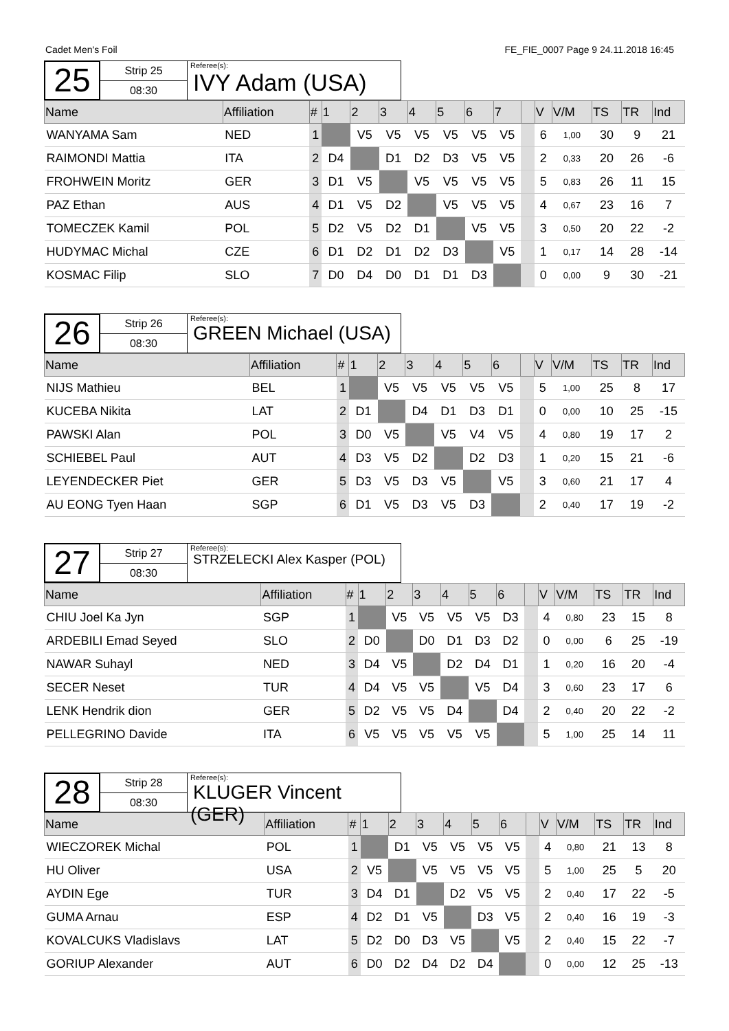Cadet Men's Foil FE_FIE_0007 Page 9 24.11.2018 16:45
25
Strip 25
08:30
Referee(s):
IVY Adam (USA)
| Name | Affiliation | # | 1 | 2 | 3 | 4 | 5 | 6 | 7 | | V | V/M | TS | TR | Ind |
| --- | --- | --- | --- | --- | --- | --- | --- | --- | --- | --- | --- | --- | --- | --- | --- |
| WANYAMA Sam | NED | 1 | | V5 | V5 | V5 | V5 | V5 | V5 | | 6 | 1,00 | 30 | 9 | 21 |
| RAIMONDI Mattia | ITA | 2 | D4 | | D1 | D2 | D3 | V5 | V5 | | 2 | 0,33 | 20 | 26 | -6 |
| FROHWEIN Moritz | GER | 3 | D1 | V5 | | V5 | V5 | V5 | V5 | | 5 | 0,83 | 26 | 11 | 15 |
| PAZ Ethan | AUS | 4 | D1 | V5 | D2 | | V5 | V5 | V5 | | 4 | 0,67 | 23 | 16 | 7 |
| TOMECZEK Kamil | POL | 5 | D2 | V5 | D2 | D1 | | V5 | V5 | | 3 | 0,50 | 20 | 22 | -2 |
| HUDYMAC Michal | CZE | 6 | D1 | D2 | D1 | D2 | D3 | | V5 | | 1 | 0,17 | 14 | 28 | -14 |
| KOSMAC Filip | SLO | 7 | D0 | D4 | D0 | D1 | D1 | D3 | | | 0 | 0,00 | 9 | 30 | -21 |
26
Strip 26
08:30
Referee(s):
GREEN Michael (USA)
| Name | Affiliation | # | 1 | 2 | 3 | 4 | 5 | 6 | | V | V/M | TS | TR | Ind |
| --- | --- | --- | --- | --- | --- | --- | --- | --- | --- | --- | --- | --- | --- | --- |
| NIJS Mathieu | BEL | 1 | | V5 | V5 | V5 | V5 | V5 | | 5 | 1,00 | 25 | 8 | 17 |
| KUCEBA Nikita | LAT | 2 | D1 | | D4 | D1 | D3 | D1 | | 0 | 0,00 | 10 | 25 | -15 |
| PAWSKI Alan | POL | 3 | D0 | V5 | | V5 | V4 | V5 | | 4 | 0,80 | 19 | 17 | 2 |
| SCHIEBEL Paul | AUT | 4 | D3 | V5 | D2 | | D2 | D3 | | 1 | 0,20 | 15 | 21 | -6 |
| LEYENDECKER Piet | GER | 5 | D3 | V5 | D3 | V5 | | V5 | | 3 | 0,60 | 21 | 17 | 4 |
| AU EONG Tyen Haan | SGP | 6 | D1 | V5 | D3 | V5 | D3 | | | 2 | 0,40 | 17 | 19 | -2 |
27
Strip 27
08:30
Referee(s):
STRZELECKI Alex Kasper (POL)
| Name | Affiliation | # | 1 | 2 | 3 | 4 | 5 | 6 | | V | V/M | TS | TR | Ind |
| --- | --- | --- | --- | --- | --- | --- | --- | --- | --- | --- | --- | --- | --- | --- |
| CHIU Joel Ka Jyn | SGP | 1 | | V5 | V5 | V5 | V5 | D3 | | 4 | 0,80 | 23 | 15 | 8 |
| ARDEBILI Emad Seyed | SLO | 2 | D0 | | D0 | D1 | D3 | D2 | | 0 | 0,00 | 6 | 25 | -19 |
| NAWAR Suhayl | NED | 3 | D4 | V5 | | D2 | D4 | D1 | | 1 | 0,20 | 16 | 20 | -4 |
| SECER Neset | TUR | 4 | D4 | V5 | V5 | | V5 | D4 | | 3 | 0,60 | 23 | 17 | 6 |
| LENK Hendrik dion | GER | 5 | D2 | V5 | V5 | D4 | | D4 | | 2 | 0,40 | 20 | 22 | -2 |
| PELLEGRINO Davide | ITA | 6 | V5 | V5 | V5 | V5 | V5 | | | 5 | 1,00 | 25 | 14 | 11 |
28
Strip 28
08:30
Referee(s):
KLUGER Vincent (GER)
| Name | Affiliation | # | 1 | 2 | 3 | 4 | 5 | 6 | | V | V/M | TS | TR | Ind |
| --- | --- | --- | --- | --- | --- | --- | --- | --- | --- | --- | --- | --- | --- | --- |
| WIECZOREK Michal | POL | 1 | | D1 | V5 | V5 | V5 | V5 | | 4 | 0,80 | 21 | 13 | 8 |
| HU Oliver | USA | 2 | V5 | | V5 | V5 | V5 | V5 | | 5 | 1,00 | 25 | 5 | 20 |
| AYDIN Ege | TUR | 3 | D4 | D1 | | D2 | V5 | V5 | | 2 | 0,40 | 17 | 22 | -5 |
| GUMA Arnau | ESP | 4 | D2 | D1 | V5 | | D3 | V5 | | 2 | 0,40 | 16 | 19 | -3 |
| KOVALCUKS Vladislavs | LAT | 5 | D2 | D0 | D3 | V5 | | V5 | | 2 | 0,40 | 15 | 22 | -7 |
| GORIUP Alexander | AUT | 6 | D0 | D2 | D4 | D2 | D4 | | | 0 | 0,00 | 12 | 25 | -13 |